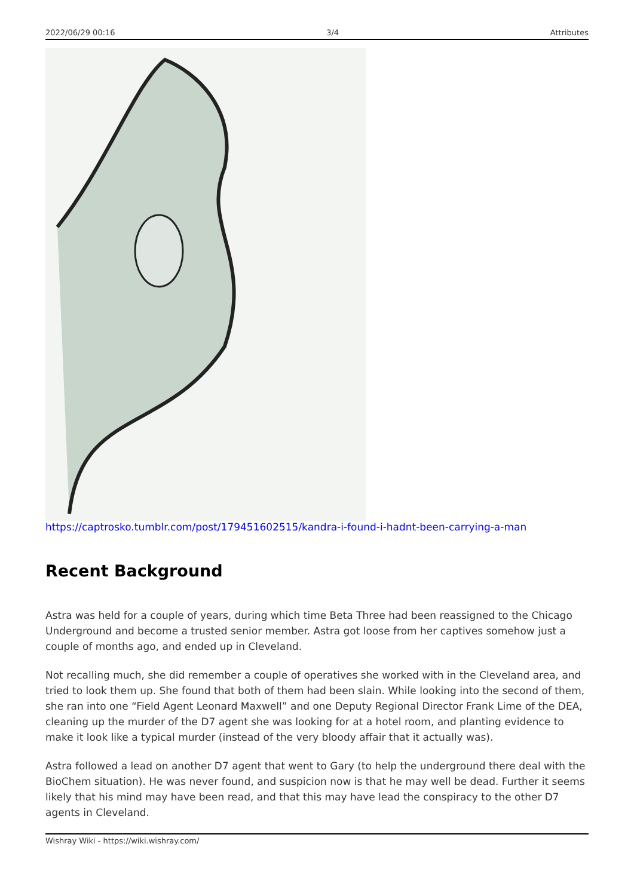2022/06/29 00:16 3/4 Attributes
https://captrosko.tumblr.com/post/179451602515/kandra-i-found-i-hadnt-been-carrying-a-man
Recent Background
Astra was held for a couple of years, during which time Beta Three had been reassigned to the Chicago Underground and become a trusted senior member. Astra got loose from her captives somehow just a couple of months ago, and ended up in Cleveland.
Not recalling much, she did remember a couple of operatives she worked with in the Cleveland area, and tried to look them up. She found that both of them had been slain. While looking into the second of them, she ran into one “Field Agent Leonard Maxwell” and one Deputy Regional Director Frank Lime of the DEA, cleaning up the murder of the D7 agent she was looking for at a hotel room, and planting evidence to make it look like a typical murder (instead of the very bloody affair that it actually was).
Astra followed a lead on another D7 agent that went to Gary (to help the underground there deal with the BioChem situation). He was never found, and suspicion now is that he may well be dead. Further it seems likely that his mind may have been read, and that this may have lead the conspiracy to the other D7 agents in Cleveland.
Wishray Wiki - https://wiki.wishray.com/